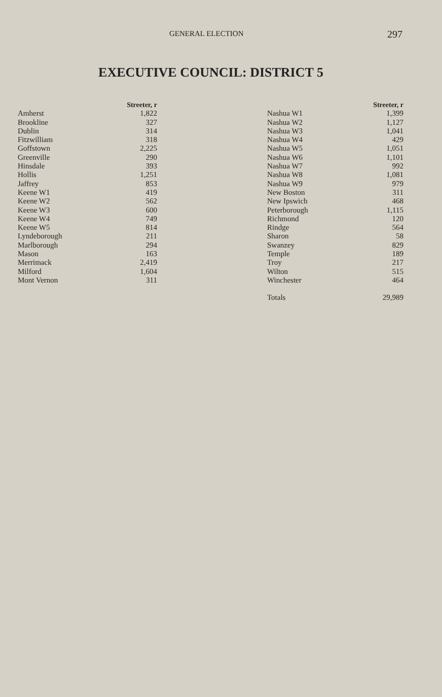GENERAL ELECTION 297
EXECUTIVE COUNCIL: DISTRICT 5
| | Streeter, r |
| --- | --- |
| Amherst | 1,822 |
| Brookline | 327 |
| Dublin | 314 |
| Fitzwilliam | 318 |
| Goffstown | 2,225 |
| Greenville | 290 |
| Hinsdale | 393 |
| Hollis | 1,251 |
| Jaffrey | 853 |
| Keene W1 | 419 |
| Keene W2 | 562 |
| Keene W3 | 600 |
| Keene W4 | 749 |
| Keene W5 | 814 |
| Lyndeborough | 211 |
| Marlborough | 294 |
| Mason | 163 |
| Merrimack | 2,419 |
| Milford | 1,604 |
| Mont Vernon | 311 |
| | Streeter, r |
| --- | --- |
| Nashua W1 | 1,399 |
| Nashua W2 | 1,127 |
| Nashua W3 | 1,041 |
| Nashua W4 | 429 |
| Nashua W5 | 1,051 |
| Nashua W6 | 1,101 |
| Nashua W7 | 992 |
| Nashua W8 | 1,081 |
| Nashua W9 | 979 |
| New Boston | 311 |
| New Ipswich | 468 |
| Peterborough | 1,115 |
| Richmond | 120 |
| Rindge | 564 |
| Sharon | 58 |
| Swanzey | 829 |
| Temple | 189 |
| Troy | 217 |
| Wilton | 515 |
| Winchester | 464 |
| Totals | 29,989 |